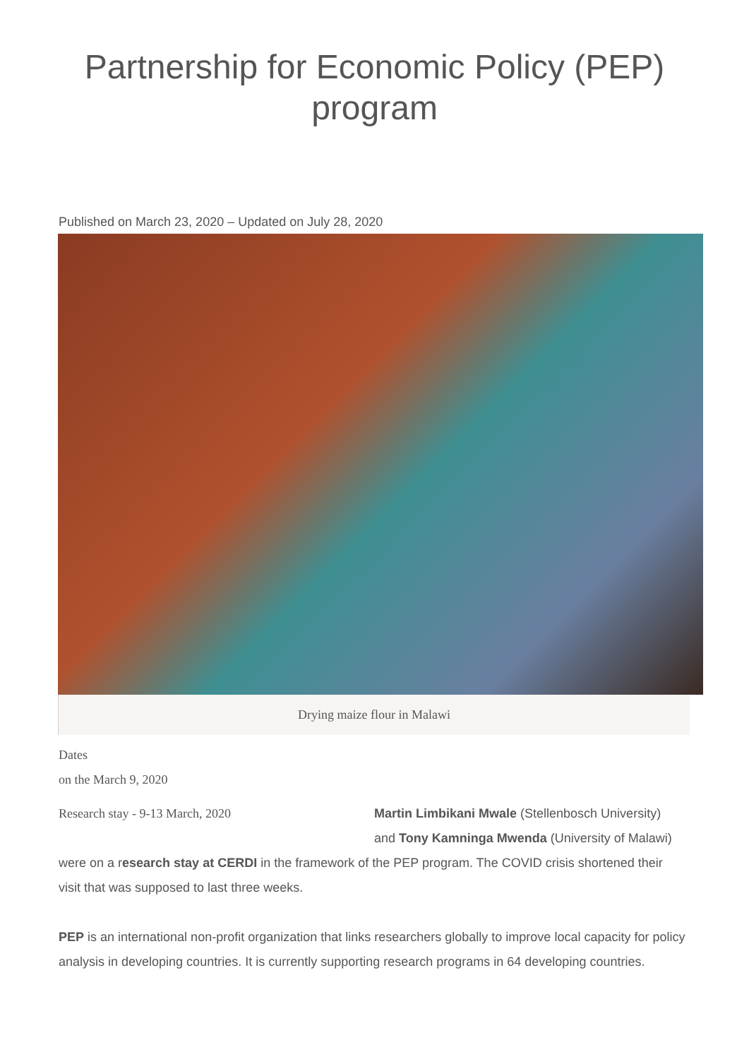Partnership for Economic Policy (PEP) program
Published on March 23, 2020 – Updated on July 28, 2020
Drying maize flour in Malawi
Dates
on the March 9, 2020
Research stay - 9-13 March, 2020 Martin Limbikani Mwale (Stellenbosch University)
and Tony Kamninga Mwenda (University of Malawi)
were on a research stay at CERDI in the framework of the PEP program. The COVID crisis shortened their visit that was supposed to last three weeks.
PEP is an international non-profit organization that links researchers globally to improve local capacity for policy analysis in developing countries. It is currently supporting research programs in 64 developing countries.